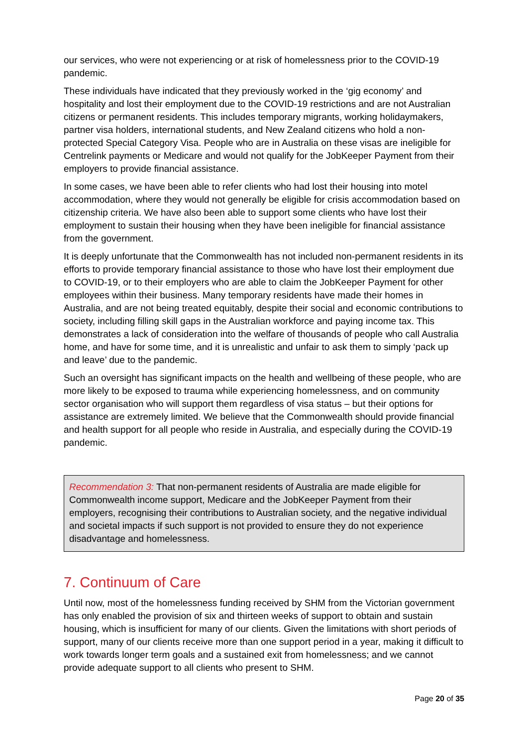our services, who were not experiencing or at risk of homelessness prior to the COVID-19 pandemic.
These individuals have indicated that they previously worked in the ‘gig economy’ and hospitality and lost their employment due to the COVID-19 restrictions and are not Australian citizens or permanent residents. This includes temporary migrants, working holidaymakers, partner visa holders, international students, and New Zealand citizens who hold a non-protected Special Category Visa. People who are in Australia on these visas are ineligible for Centrelink payments or Medicare and would not qualify for the JobKeeper Payment from their employers to provide financial assistance.
In some cases, we have been able to refer clients who had lost their housing into motel accommodation, where they would not generally be eligible for crisis accommodation based on citizenship criteria. We have also been able to support some clients who have lost their employment to sustain their housing when they have been ineligible for financial assistance from the government.
It is deeply unfortunate that the Commonwealth has not included non-permanent residents in its efforts to provide temporary financial assistance to those who have lost their employment due to COVID-19, or to their employers who are able to claim the JobKeeper Payment for other employees within their business. Many temporary residents have made their homes in Australia, and are not being treated equitably, despite their social and economic contributions to society, including filling skill gaps in the Australian workforce and paying income tax. This demonstrates a lack of consideration into the welfare of thousands of people who call Australia home, and have for some time, and it is unrealistic and unfair to ask them to simply ‘pack up and leave’ due to the pandemic.
Such an oversight has significant impacts on the health and wellbeing of these people, who are more likely to be exposed to trauma while experiencing homelessness, and on community sector organisation who will support them regardless of visa status – but their options for assistance are extremely limited. We believe that the Commonwealth should provide financial and health support for all people who reside in Australia, and especially during the COVID-19 pandemic.
Recommendation 3: That non-permanent residents of Australia are made eligible for Commonwealth income support, Medicare and the JobKeeper Payment from their employers, recognising their contributions to Australian society, and the negative individual and societal impacts if such support is not provided to ensure they do not experience disadvantage and homelessness.
7. Continuum of Care
Until now, most of the homelessness funding received by SHM from the Victorian government has only enabled the provision of six and thirteen weeks of support to obtain and sustain housing, which is insufficient for many of our clients. Given the limitations with short periods of support, many of our clients receive more than one support period in a year, making it difficult to work towards longer term goals and a sustained exit from homelessness; and we cannot provide adequate support to all clients who present to SHM.
Page 20 of 35